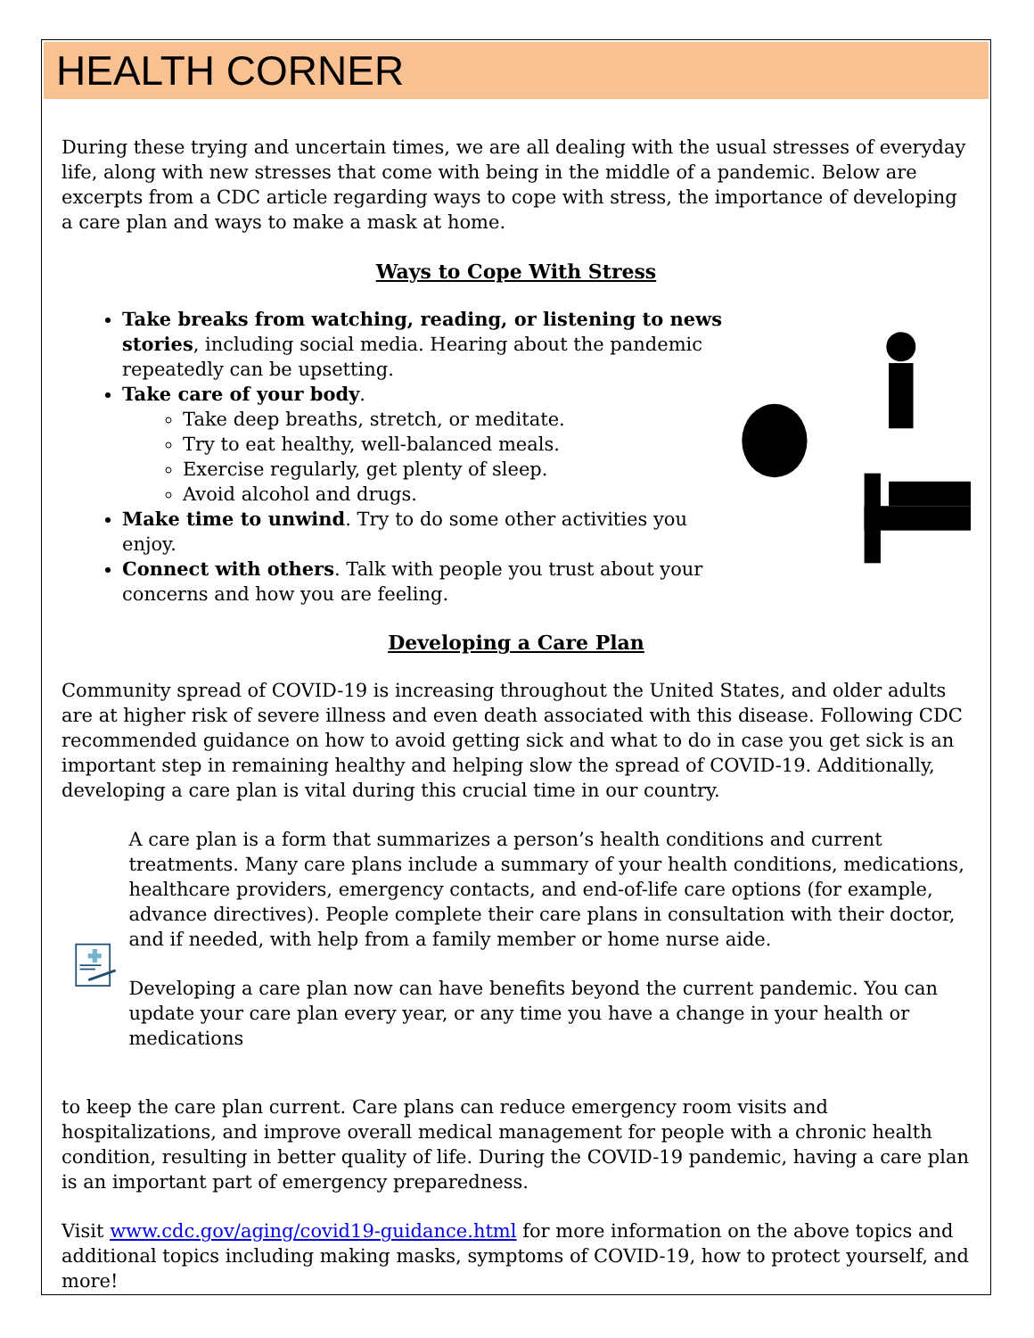HEALTH CORNER
During these trying and uncertain times, we are all dealing with the usual stresses of everyday life, along with new stresses that come with being in the middle of a pandemic. Below are excerpts from a CDC article regarding ways to cope with stress, the importance of developing a care plan and ways to make a mask at home.
Ways to Cope With Stress
Take breaks from watching, reading, or listening to news stories, including social media. Hearing about the pandemic repeatedly can be upsetting.
Take care of your body.
Take deep breaths, stretch, or meditate.
Try to eat healthy, well-balanced meals.
Exercise regularly, get plenty of sleep.
Avoid alcohol and drugs.
Make time to unwind. Try to do some other activities you enjoy.
Connect with others. Talk with people you trust about your concerns and how you are feeling.
Developing a Care Plan
Community spread of COVID-19 is increasing throughout the United States, and older adults are at higher risk of severe illness and even death associated with this disease. Following CDC recommended guidance on how to avoid getting sick and what to do in case you get sick is an important step in remaining healthy and helping slow the spread of COVID-19. Additionally, developing a care plan is vital during this crucial time in our country.
A care plan is a form that summarizes a person’s health conditions and current treatments. Many care plans include a summary of your health conditions, medications, healthcare providers, emergency contacts, and end-of-life care options (for example, advance directives). People complete their care plans in consultation with their doctor, and if needed, with help from a family member or home nurse aide.
Developing a care plan now can have benefits beyond the current pandemic. You can update your care plan every year, or any time you have a change in your health or medications
to keep the care plan current. Care plans can reduce emergency room visits and hospitalizations, and improve overall medical management for people with a chronic health condition, resulting in better quality of life. During the COVID-19 pandemic, having a care plan is an important part of emergency preparedness.
Visit www.cdc.gov/aging/covid19-guidance.html for more information on the above topics and additional topics including making masks, symptoms of COVID-19, how to protect yourself, and more!